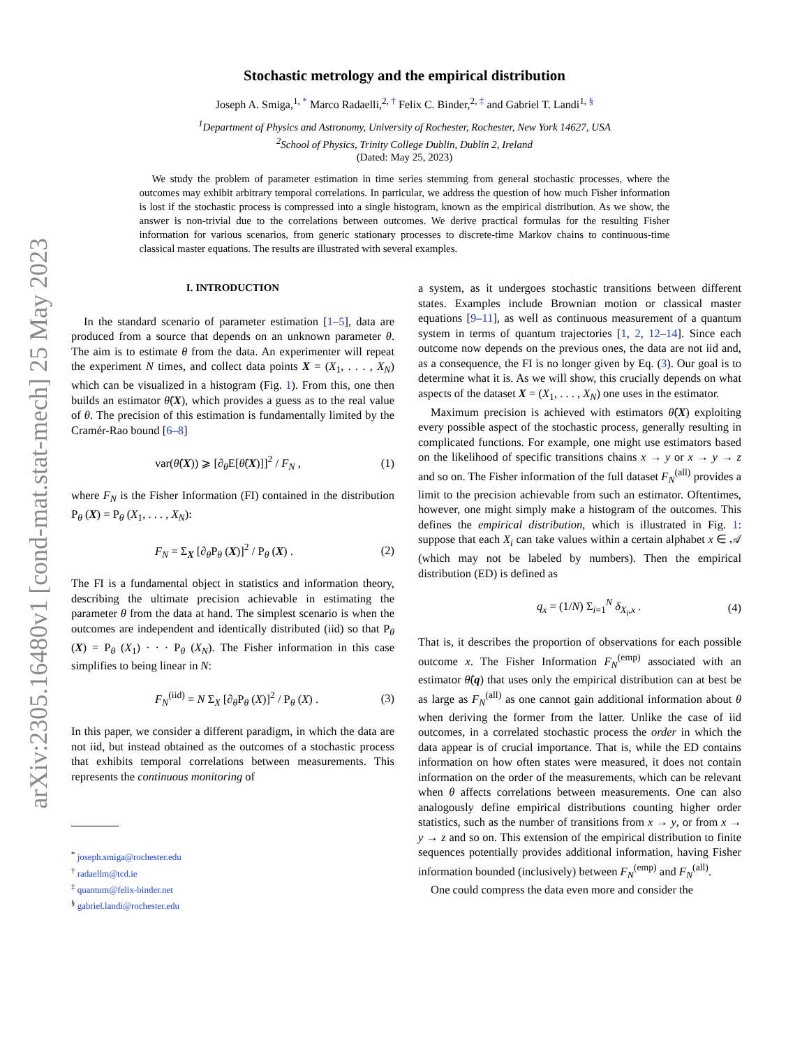arXiv:2305.16480v1 [cond-mat.stat-mech] 25 May 2023
Stochastic metrology and the empirical distribution
Joseph A. Smiga,<sup>1, *</sup> Marco Radaelli,<sup>2, †</sup> Felix C. Binder,<sup>2, ‡</sup> and Gabriel T. Landi<sup>1, §</sup>
<sup>1</sup> Department of Physics and Astronomy, University of Rochester, Rochester, New York 14627, USA
<sup>2</sup> School of Physics, Trinity College Dublin, Dublin 2, Ireland
(Dated: May 25, 2023)
We study the problem of parameter estimation in time series stemming from general stochastic processes, where the outcomes may exhibit arbitrary temporal correlations. In particular, we address the question of how much Fisher information is lost if the stochastic process is compressed into a single histogram, known as the empirical distribution. As we show, the answer is non-trivial due to the correlations between outcomes. We derive practical formulas for the resulting Fisher information for various scenarios, from generic stationary processes to discrete-time Markov chains to continuous-time classical master equations. The results are illustrated with several examples.
I. INTRODUCTION
In the standard scenario of parameter estimation [1–5], data are produced from a source that depends on an unknown parameter θ. The aim is to estimate θ from the data. An experimenter will repeat the experiment N times, and collect data points X = (X<sub>1</sub>, . . . , X<sub>N</sub>) which can be visualized in a histogram (Fig. 1). From this, one then builds an estimator θ̂(X), which provides a guess as to the real value of θ. The precision of this estimation is fundamentally limited by the Cramér-Rao bound [6–8]
var(θ̂(X)) ⩾ [∂<sub>θ</sub>E[θ̂(X)]]<sup>2</sup> / F<sub>N</sub> , (1)
where F<sub>N</sub> is the Fisher Information (FI) contained in the distribution P<sub>θ</sub> (X) = P<sub>θ</sub> (X<sub>1</sub>, . . . , X<sub>N</sub>):
F<sub>N</sub> = Σ<sub>X</sub> [∂<sub>θ</sub>P<sub>θ</sub> (X)]<sup>2</sup> / P<sub>θ</sub> (X) . (2)
The FI is a fundamental object in statistics and information theory, describing the ultimate precision achievable in estimating the parameter θ from the data at hand. The simplest scenario is when the outcomes are independent and identically distributed (iid) so that P<sub>θ</sub> (X) = P<sub>θ</sub> (X<sub>1</sub>) · · · P<sub>θ</sub> (X<sub>N</sub>). The Fisher information in this case simplifies to being linear in N:
F<sub>N</sub><sup>(iid)</sup> = N Σ<sub>X</sub> [∂<sub>θ</sub>P<sub>θ</sub> (X)]<sup>2</sup> / P<sub>θ</sub> (X) . (3)
In this paper, we consider a different paradigm, in which the data are not iid, but instead obtained as the outcomes of a stochastic process that exhibits temporal correlations between measurements. This represents the continuous monitoring of
<sup>*</sup> joseph.smiga@rochester.edu
<sup>†</sup> radaellm@tcd.ie
<sup>‡</sup> quantum@felix-binder.net
<sup>§</sup> gabriel.landi@rochester.edu
a system, as it undergoes stochastic transitions between different states. Examples include Brownian motion or classical master equations [9–11], as well as continuous measurement of a quantum system in terms of quantum trajectories [1, 2, 12–14]. Since each outcome now depends on the previous ones, the data are not iid and, as a consequence, the FI is no longer given by Eq. (3). Our goal is to determine what it is. As we will show, this crucially depends on what aspects of the dataset X = (X<sub>1</sub>, . . . , X<sub>N</sub>) one uses in the estimator.
Maximum precision is achieved with estimators θ̂(X) exploiting every possible aspect of the stochastic process, generally resulting in complicated functions. For example, one might use estimators based on the likelihood of specific transitions chains x → y or x → y → z and so on. The Fisher information of the full dataset F<sub>N</sub><sup>(all)</sup> provides a limit to the precision achievable from such an estimator. Oftentimes, however, one might simply make a histogram of the outcomes. This defines the empirical distribution, which is illustrated in Fig. 1: suppose that each X<sub>i</sub> can take values within a certain alphabet x ∈ 𝒜 (which may not be labeled by numbers). Then the empirical distribution (ED) is defined as
q<sub>x</sub> = (1/N) Σ<sub>i=1</sub><sup>N</sup> δ<sub>X<sub>i</sub>,x</sub> . (4)
That is, it describes the proportion of observations for each possible outcome x. The Fisher Information F<sub>N</sub><sup>(emp)</sup> associated with an estimator θ̂(q) that uses only the empirical distribution can at best be as large as F<sub>N</sub><sup>(all)</sup> as one cannot gain additional information about θ when deriving the former from the latter. Unlike the case of iid outcomes, in a correlated stochastic process the order in which the data appear is of crucial importance. That is, while the ED contains information on how often states were measured, it does not contain information on the order of the measurements, which can be relevant when θ affects correlations between measurements. One can also analogously define empirical distributions counting higher order statistics, such as the number of transitions from x → y, or from x → y → z and so on. This extension of the empirical distribution to finite sequences potentially provides additional information, having Fisher information bounded (inclusively) between F<sub>N</sub><sup>(emp)</sup> and F<sub>N</sub><sup>(all)</sup>.
One could compress the data even more and consider the